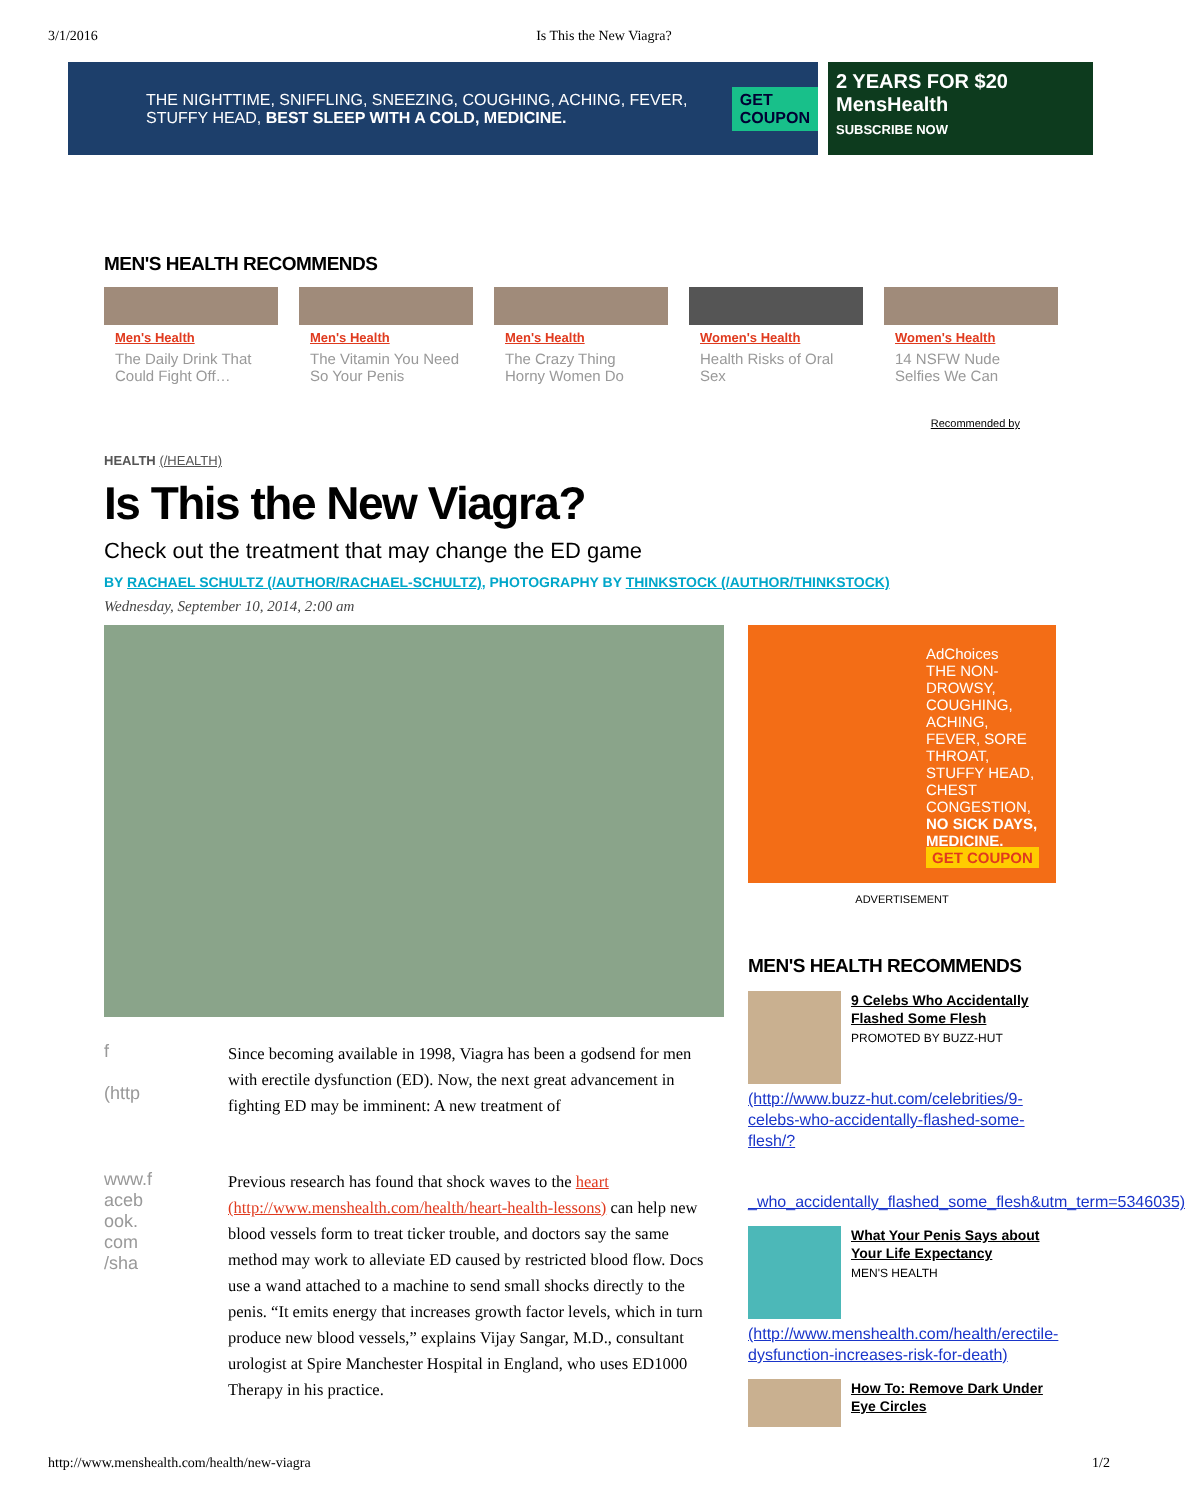3/1/2016 Is This the New Viagra?
THE NIGHTTIME, SNIFFLING, SNEEZING, COUGHING, ACHING, FEVER, STUFFY HEAD, BEST SLEEP WITH A COLD, MEDICINE. GET COUPON
2 YEARS FOR $20 MensHealth
SUBSCRIBE NOW
MEN'S HEALTH RECOMMENDS
Men's Health
The Daily Drink That Could Fight Off…
Men's Health
The Vitamin You Need So Your Penis
Men's Health
The Crazy Thing Horny Women Do
Women's Health
Health Risks of Oral Sex
Women's Health
14 NSFW Nude Selfies We Can
Recommended by
HEALTH (/HEALTH)
Is This the New Viagra?
Check out the treatment that may change the ED game
BY RACHAEL SCHULTZ (/AUTHOR/RACHAEL-SCHULTZ), PHOTOGRAPHY BY THINKSTOCK (/AUTHOR/THINKSTOCK)
Wednesday, September 10, 2014, 2:00 am
f
(http
Since becoming available in 1998, Viagra has been a godsend for men with erectile dysfunction (ED). Now, the next great advancement in fighting ED may be imminent: A new treatment of
www.f
aceb
ook.
com
/sha
Previous research has found that shock waves to the heart (http://www.menshealth.com/health/heart-health-lessons) can help new blood vessels form to treat ticker trouble, and doctors say the same method may work to alleviate ED caused by restricted blood flow. Docs use a wand attached to a machine to send small shocks directly to the penis. “It emits energy that increases growth factor levels, which in turn produce new blood vessels,” explains Vijay Sangar, M.D., consultant urologist at Spire Manchester Hospital in England, who uses ED1000 Therapy in his practice.
AdChoices
THE NON-DROWSY, COUGHING, ACHING, FEVER, SORE THROAT, STUFFY HEAD, CHEST CONGESTION, NO SICK DAYS, MEDICINE.
GET COUPON
ADVERTISEMENT
MEN'S HEALTH RECOMMENDS
9 Celebs Who Accidentally Flashed Some Flesh
PROMOTED BY BUZZ-HUT
(http://www.buzz-hut.com/celebrities/9-celebs-who-accidentally-flashed-some-flesh/?
_who_accidentally_flashed_some_flesh&utm_term=5346035)
What Your Penis Says about Your Life Expectancy
MEN'S HEALTH
(http://www.menshealth.com/health/erectile-dysfunction-increases-risk-for-death)
How To: Remove Dark Under Eye Circles
http://www.menshealth.com/health/new-viagra 1/2